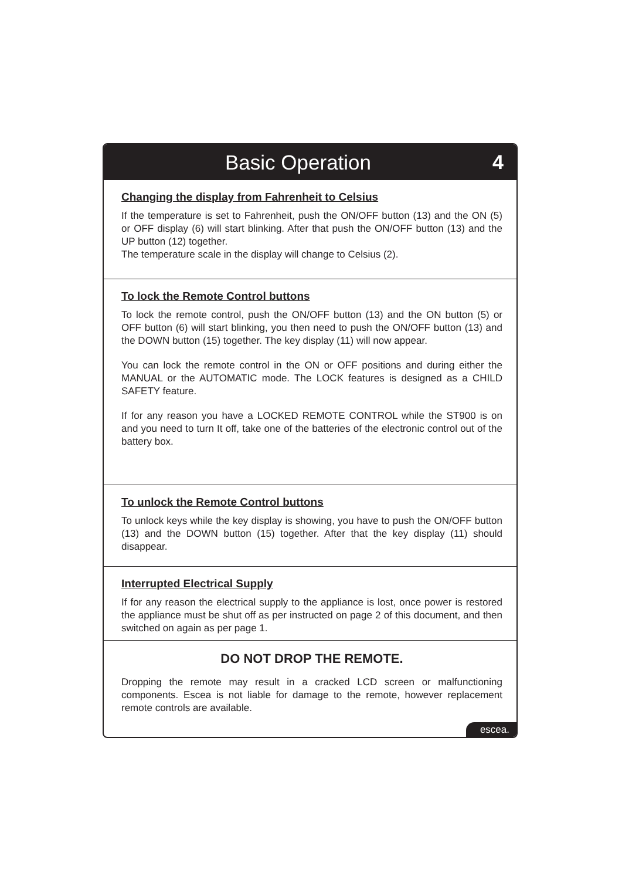Basic Operation 4
Changing the display from Fahrenheit to Celsius
If the temperature is set to Fahrenheit, push the ON/OFF button (13) and the ON (5) or OFF display (6) will start blinking. After that push the ON/OFF button (13) and the UP button (12) together.
The temperature scale in the display will change to Celsius (2).
To lock the Remote Control buttons
To lock the remote control, push the ON/OFF button (13) and the ON button (5) or OFF button (6) will start blinking, you then need to push the ON/OFF button (13) and the DOWN button (15) together. The key display (11) will now appear.
You can lock the remote control in the ON or OFF positions and during either the MANUAL or the AUTOMATIC mode. The LOCK features is designed as a CHILD SAFETY feature.
If for any reason you have a LOCKED REMOTE CONTROL while the ST900 is on and you need to turn It off, take one of the batteries of the electronic control out of the battery box.
To unlock the Remote Control buttons
To unlock keys while the key display is showing, you have to push the ON/OFF button (13) and the DOWN button (15) together. After that the key display (11) should disappear.
Interrupted Electrical Supply
If for any reason the electrical supply to the appliance is lost, once power is restored the appliance must be shut off as per instructed on page 2 of this document, and then switched on again as per page 1.
DO NOT DROP THE REMOTE.
Dropping the remote may result in a cracked LCD screen or malfunctioning components. Escea is not liable for damage to the remote, however replacement remote controls are available.
escea.